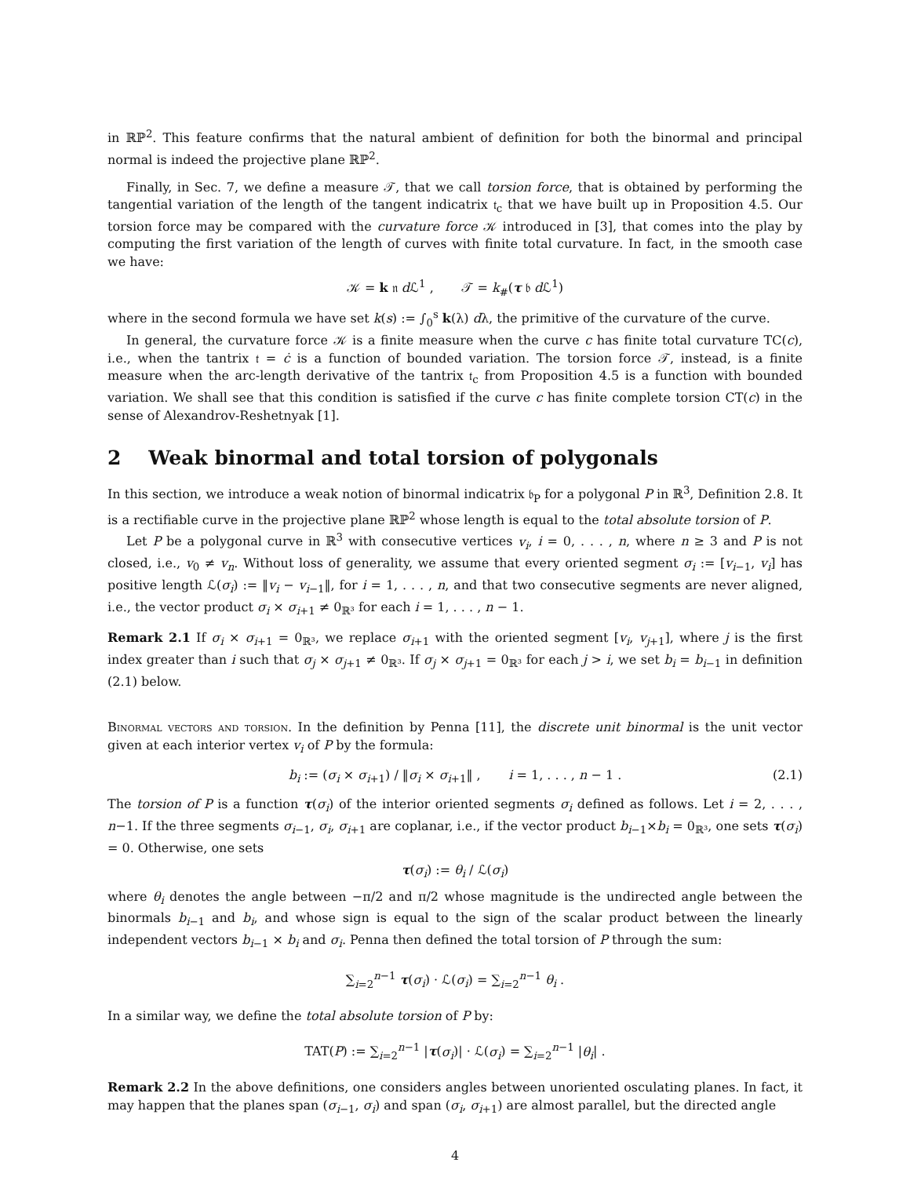in ℝℙ<sup>2</sup>. This feature confirms that the natural ambient of definition for both the binormal and principal normal is indeed the projective plane ℝℙ<sup>2</sup>.
Finally, in Sec. 7, we define a measure 𝒯, that we call torsion force, that is obtained by performing the tangential variation of the length of the tangent indicatrix 𝔱<sub>c</sub> that we have built up in Proposition 4.5. Our torsion force may be compared with the curvature force 𝒦 introduced in [3], that comes into the play by computing the first variation of the length of curves with finite total curvature. In fact, in the smooth case we have:
𝒦 = k 𝔫 d ℒ<sup>1</sup> , 𝒯 = k<sub>#</sub>(τ 𝔟 d ℒ<sup>1</sup>)
where in the second formula we have set k(s) := ∫<sub>0</sub><sup>s</sup> k(λ) dλ, the primitive of the curvature of the curve.
In general, the curvature force 𝒦 is a finite measure when the curve c has finite total curvature TC(c), i.e., when the tantrix 𝔱 = ċ is a function of bounded variation. The torsion force 𝒯, instead, is a finite measure when the arc-length derivative of the tantrix 𝔱<sub>c</sub> from Proposition 4.5 is a function with bounded variation. We shall see that this condition is satisfied if the curve c has finite complete torsion CT(c) in the sense of Alexandrov-Reshetnyak [1].
2 Weak binormal and total torsion of polygonals
In this section, we introduce a weak notion of binormal indicatrix 𝔟<sub>P</sub> for a polygonal P in ℝ<sup>3</sup>, Definition 2.8. It is a rectifiable curve in the projective plane ℝℙ<sup>2</sup> whose length is equal to the total absolute torsion of P.
Let P be a polygonal curve in ℝ<sup>3</sup> with consecutive vertices v<sub>i</sub>, i = 0, . . . , n, where n ≥ 3 and P is not closed, i.e., v<sub>0</sub> ≠ v<sub>n</sub>. Without loss of generality, we assume that every oriented segment σ<sub>i</sub> := [v<sub>i−1</sub>, v<sub>i</sub>] has positive length ℒ(σ<sub>i</sub>) := ‖v<sub>i</sub> − v<sub>i−1</sub>‖, for i = 1, . . . , n, and that two consecutive segments are never aligned, i.e., the vector product σ<sub>i</sub> × σ<sub>i+1</sub> ≠ 0<sub>ℝ³</sub> for each i = 1, . . . , n − 1.
Remark 2.1 If σ<sub>i</sub> × σ<sub>i+1</sub> = 0<sub>ℝ³</sub>, we replace σ<sub>i+1</sub> with the oriented segment [v<sub>i</sub>, v<sub>j+1</sub>], where j is the first index greater than i such that σ<sub>j</sub> × σ<sub>j+1</sub> ≠ 0<sub>ℝ³</sub>. If σ<sub>j</sub> × σ<sub>j+1</sub> = 0<sub>ℝ³</sub> for each j > i, we set b<sub>i</sub> = b<sub>i−1</sub> in definition (2.1) below.
Binormal vectors and torsion. In the definition by Penna [11], the discrete unit binormal is the unit vector given at each interior vertex v<sub>i</sub> of P by the formula:
b<sub>i</sub> := (σ<sub>i</sub> × σ<sub>i+1</sub>) / ‖σ<sub>i</sub> × σ<sub>i+1</sub>‖ , i = 1, . . . , n − 1 . (2.1)
The torsion of P is a function τ(σ<sub>i</sub>) of the interior oriented segments σ<sub>i</sub> defined as follows. Let i = 2, . . . , n−1. If the three segments σ<sub>i−1</sub>, σ<sub>i</sub>, σ<sub>i+1</sub> are coplanar, i.e., if the vector product b<sub>i−1</sub>×b<sub>i</sub> = 0<sub>ℝ³</sub>, one sets τ(σ<sub>i</sub>) = 0. Otherwise, one sets
τ(σ<sub>i</sub>) := θ<sub>i</sub> / ℒ(σ<sub>i</sub>)
where θ<sub>i</sub> denotes the angle between −π/2 and π/2 whose magnitude is the undirected angle between the binormals b<sub>i−1</sub> and b<sub>i</sub>, and whose sign is equal to the sign of the scalar product between the linearly independent vectors b<sub>i−1</sub> × b<sub>i</sub> and σ<sub>i</sub>. Penna then defined the total torsion of P through the sum:
∑<sub>i=2</sub><sup>n−1</sup> τ(σ<sub>i</sub>) · ℒ(σ<sub>i</sub>) = ∑<sub>i=2</sub><sup>n−1</sup> θ<sub>i</sub> .
In a similar way, we define the total absolute torsion of P by:
TAT(P) := ∑<sub>i=2</sub><sup>n−1</sup> |τ(σ<sub>i</sub>)| · ℒ(σ<sub>i</sub>) = ∑<sub>i=2</sub><sup>n−1</sup> |θ<sub>i</sub>| .
Remark 2.2 In the above definitions, one considers angles between unoriented osculating planes. In fact, it may happen that the planes span (σ<sub>i−1</sub>, σ<sub>i</sub>) and span (σ<sub>i</sub>, σ<sub>i+1</sub>) are almost parallel, but the directed angle
4